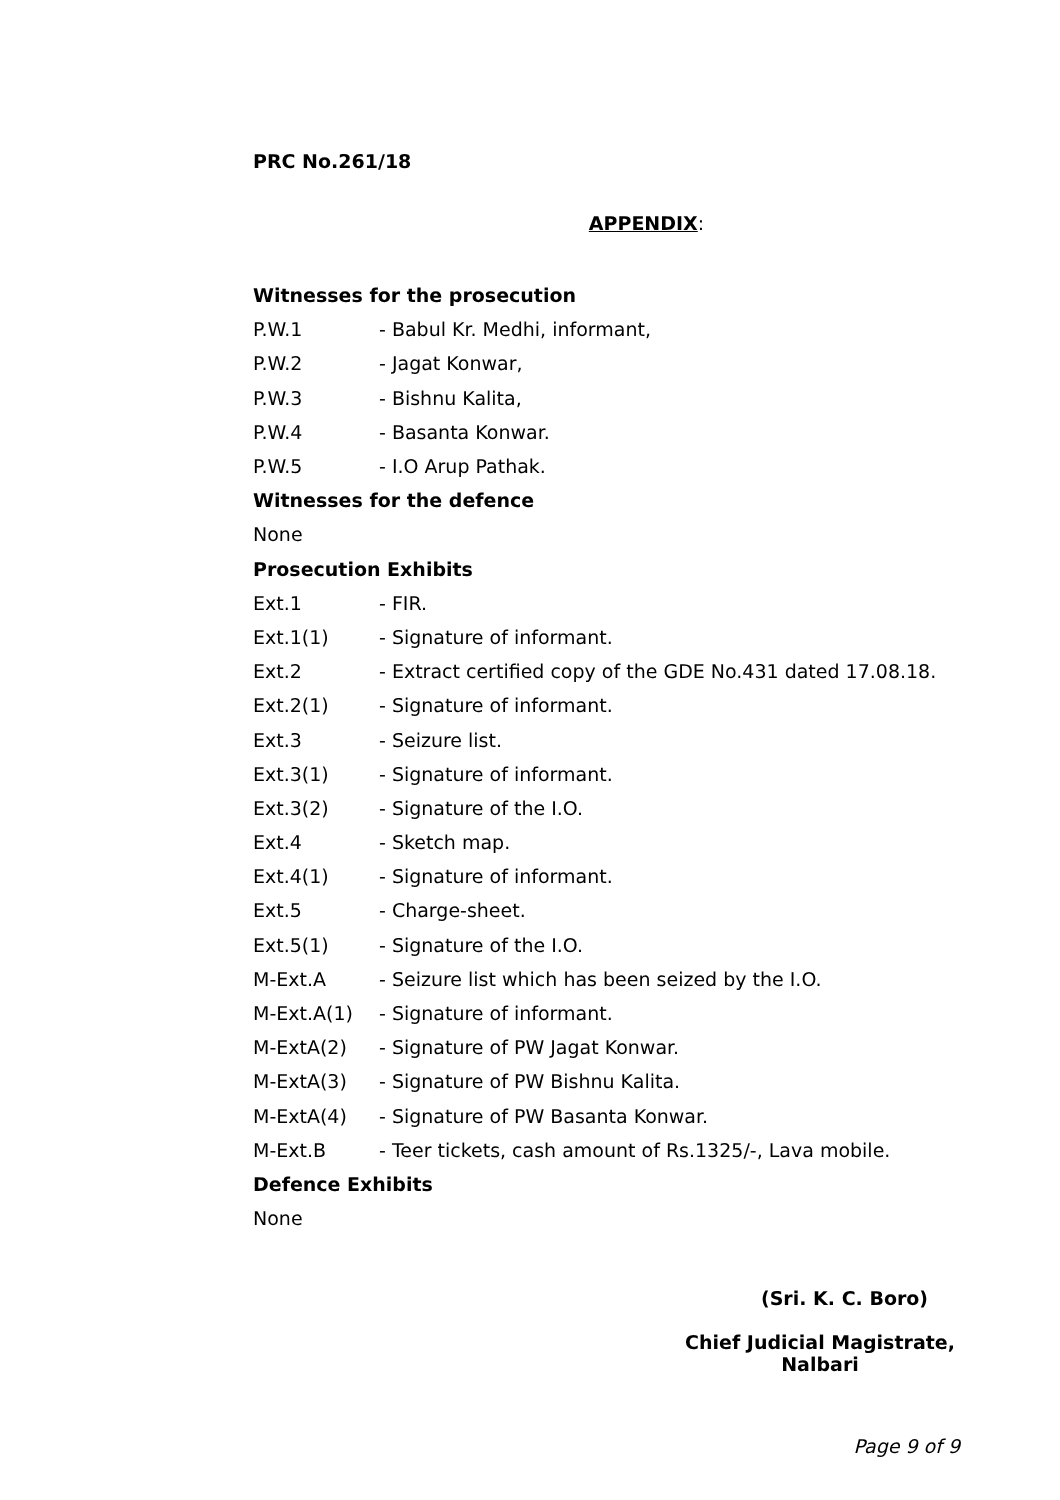PRC No.261/18
APPENDIX:
Witnesses for the prosecution
P.W.1 - Babul Kr. Medhi, informant,
P.W.2 - Jagat Konwar,
P.W.3 - Bishnu Kalita,
P.W.4 - Basanta Konwar.
P.W.5 - I.O Arup Pathak.
Witnesses for the defence
None
Prosecution Exhibits
Ext.1 - FIR.
Ext.1(1) - Signature of informant.
Ext.2 - Extract certified copy of the GDE No.431 dated 17.08.18.
Ext.2(1) - Signature of informant.
Ext.3 - Seizure list.
Ext.3(1) - Signature of informant.
Ext.3(2) - Signature of the I.O.
Ext.4 - Sketch map.
Ext.4(1) - Signature of informant.
Ext.5 - Charge-sheet.
Ext.5(1) - Signature of the I.O.
M-Ext.A - Seizure list which has been seized by the I.O.
M-Ext.A(1) - Signature of informant.
M-ExtA(2) - Signature of PW Jagat Konwar.
M-ExtA(3) - Signature of PW Bishnu Kalita.
M-ExtA(4) - Signature of PW Basanta Konwar.
M-Ext.B - Teer tickets, cash amount of Rs.1325/-, Lava mobile.
Defence Exhibits
None
(Sri. K. C. Boro)
Chief Judicial Magistrate,
Nalbari
Page 9 of 9